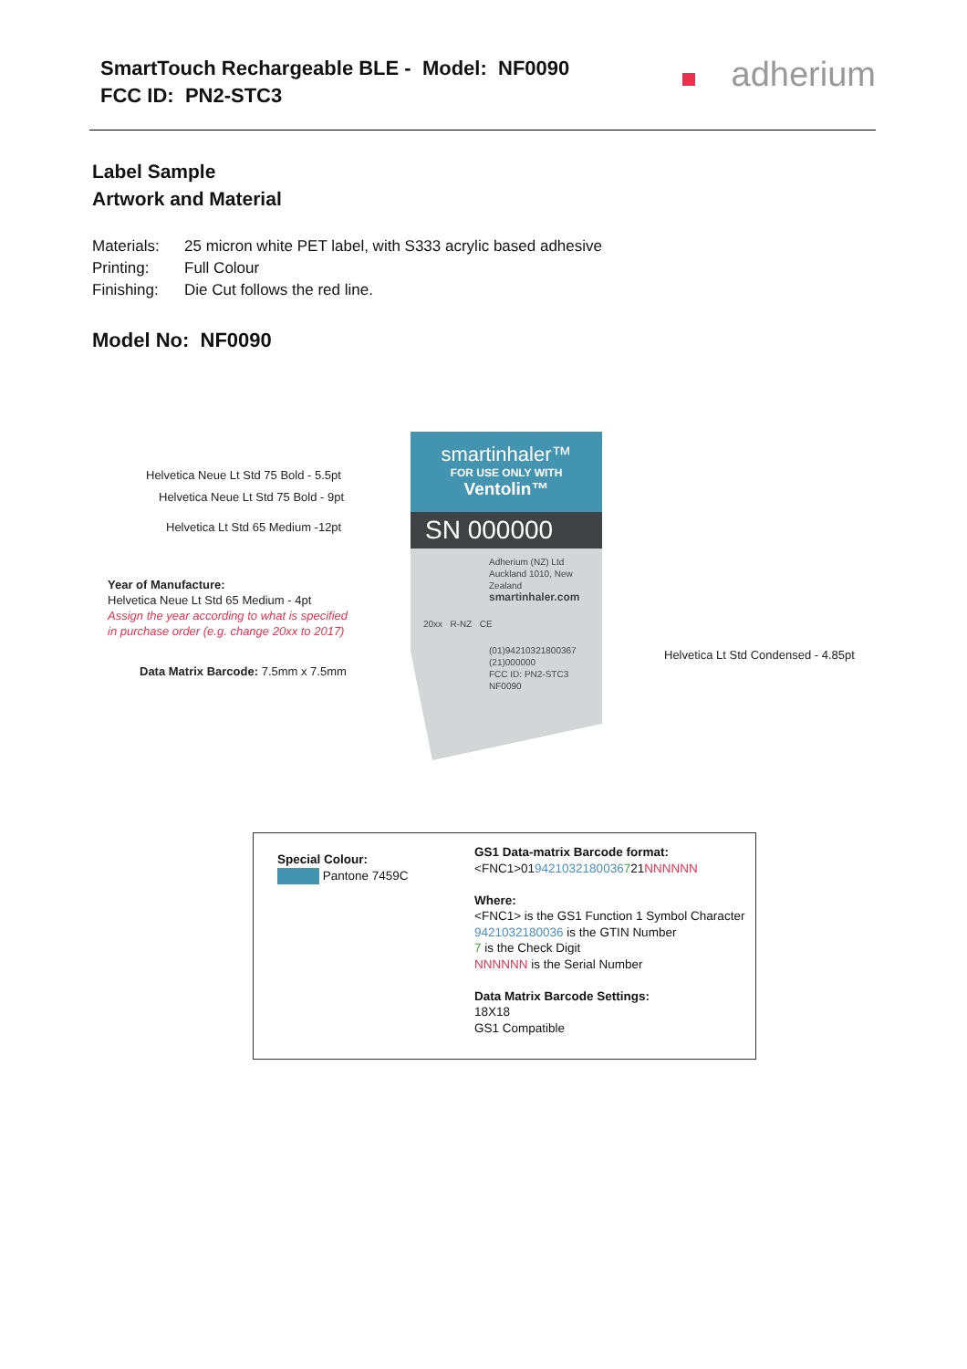SmartTouch Rechargeable BLE - Model: NF0090
FCC ID: PN2-STC3
adherium
Label Sample
Artwork and Material
Materials: 25 micron white PET label, with S333 acrylic based adhesive
Printing: Full Colour
Finishing: Die Cut follows the red line.
Model No: NF0090
Helvetica Neue Lt Std 75 Bold - 5.5pt
Helvetica Neue Lt Std 75 Bold - 9pt
Helvetica Lt Std 65 Medium -12pt
Year of Manufacture:
Helvetica Neue Lt Std 65 Medium - 4pt
Assign the year according to what is specified
in purchase order (e.g. change 20xx to 2017)
Data Matrix Barcode: 7.5mm x 7.5mm
Helvetica Lt Std Condensed - 4.85pt
smartinhaler™
FOR USE ONLY WITH
Ventolin™
SN 000000
Adherium (NZ) Ltd
Auckland 1010, New Zealand
smartinhaler.com
20xx R-NZ CE
(01)94210321800367
(21)000000
FCC ID: PN2-STC3
NF0090
Special Colour:
Pantone 7459C
GS1 Data-matrix Barcode format:
<FNC1>019421032180036721NNNNNN
Where:
<FNC1> is the GS1 Function 1 Symbol Character
9421032180036 is the GTIN Number
7 is the Check Digit
NNNNNN is the Serial Number
Data Matrix Barcode Settings:
18X18
GS1 Compatible